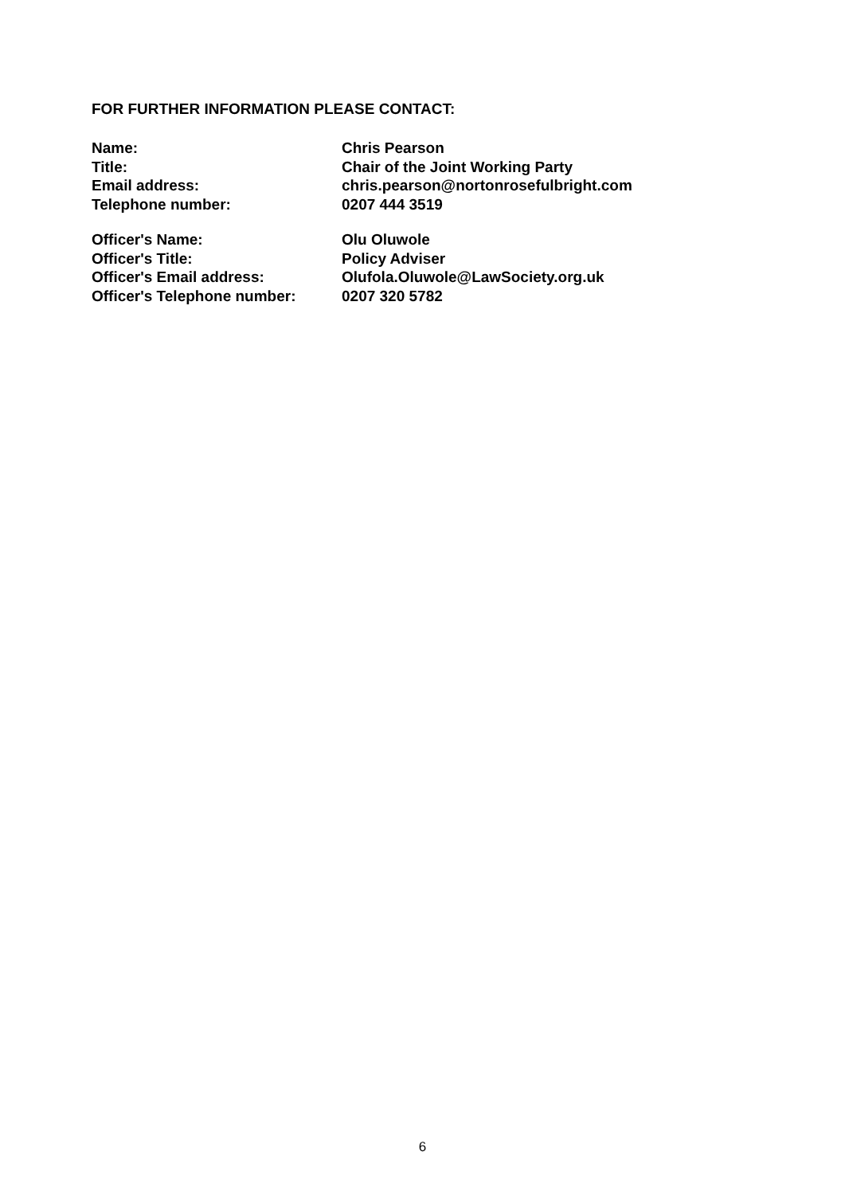FOR FURTHER INFORMATION PLEASE CONTACT:
| Name: | Chris Pearson |
| Title: | Chair of the Joint Working Party |
| Email address: | chris.pearson@nortonrosefulbright.com |
| Telephone number: | 0207 444 3519 |
| Officer's Name: | Olu Oluwole |
| Officer's Title: | Policy Adviser |
| Officer's Email address: | Olufola.Oluwole@LawSociety.org.uk |
| Officer's Telephone number: | 0207 320 5782 |
6